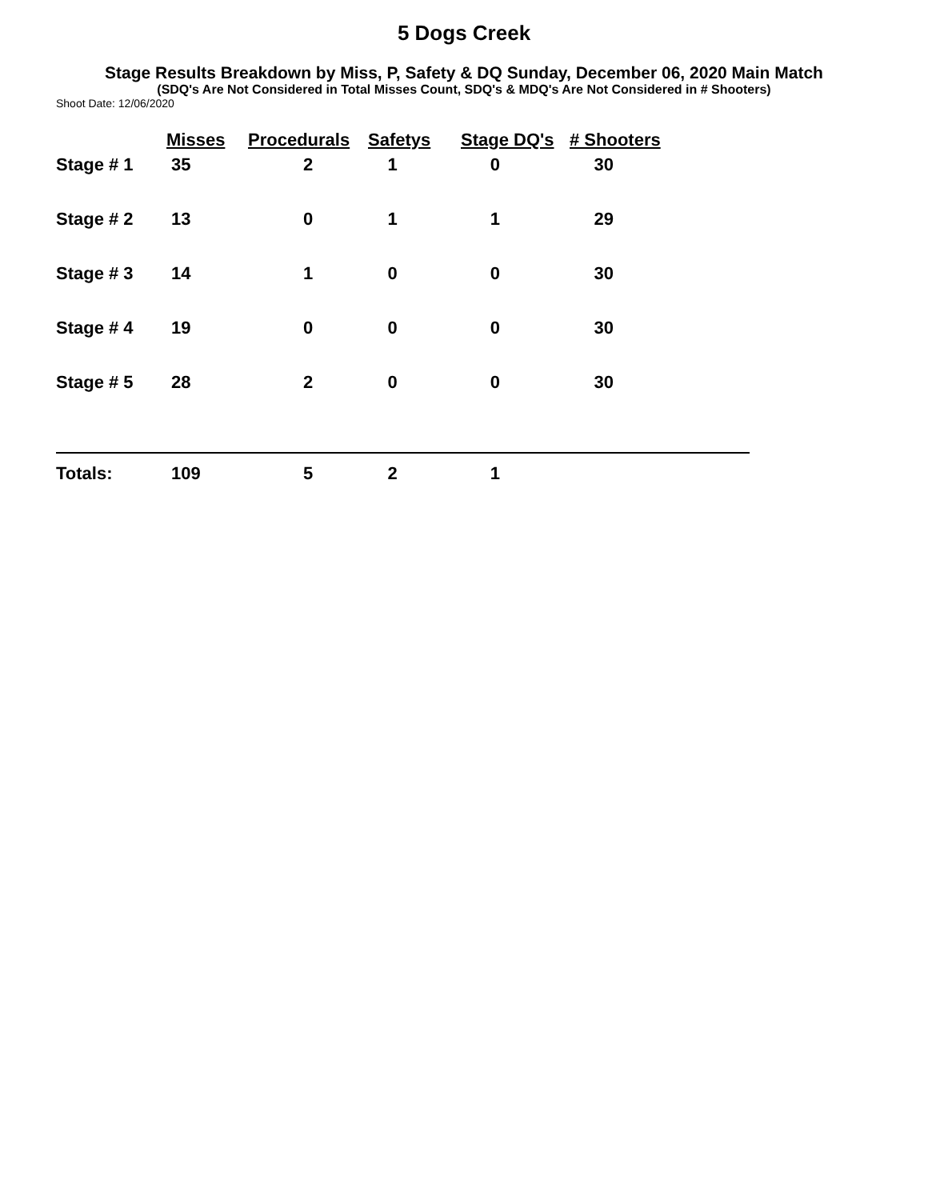5 Dogs Creek
Stage Results Breakdown by Miss, P, Safety & DQ Sunday, December 06, 2020 Main Match
(SDQ's Are Not Considered in Total Misses Count, SDQ's & MDQ's Are Not Considered in # Shooters)
Shoot Date: 12/06/2020
| | Misses | Procedurals | Safetys | Stage DQ's | # Shooters |
| --- | --- | --- | --- | --- | --- |
| Stage # 1 | 35 | 2 | 1 | 0 | 30 |
| Stage # 2 | 13 | 0 | 1 | 1 | 29 |
| Stage # 3 | 14 | 1 | 0 | 0 | 30 |
| Stage # 4 | 19 | 0 | 0 | 0 | 30 |
| Stage # 5 | 28 | 2 | 0 | 0 | 30 |
| Totals: | 109 | 5 | 2 | 1 | |